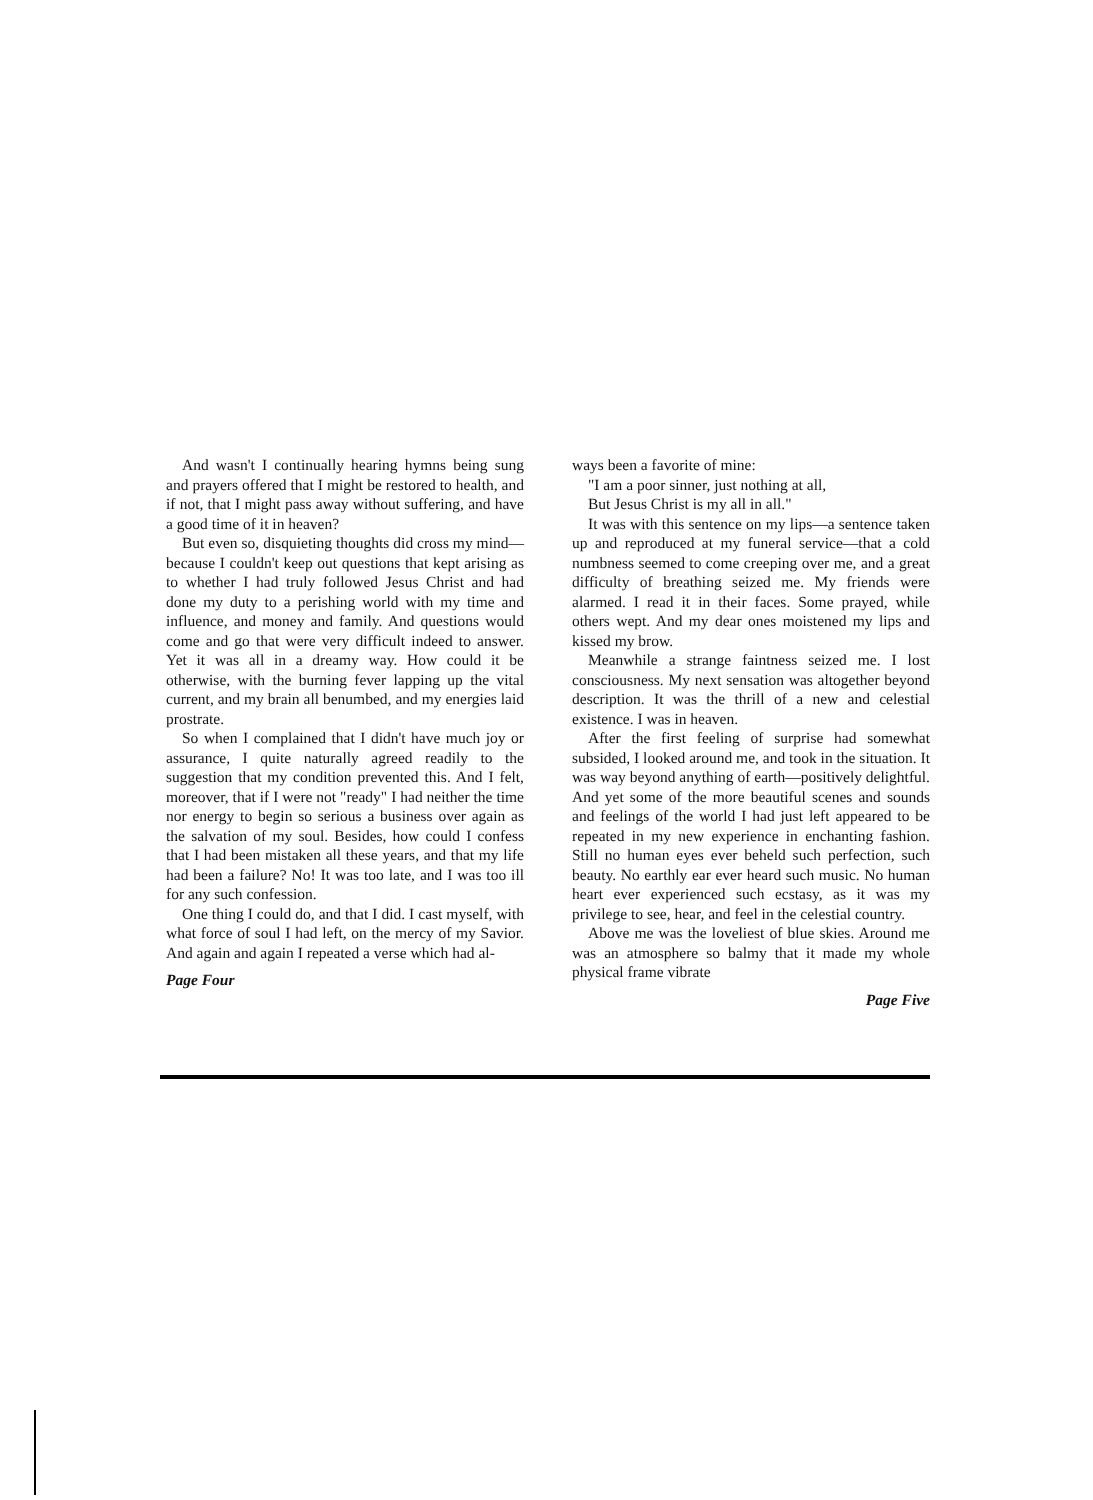And wasn't I continually hearing hymns being sung and prayers offered that I might be restored to health, and if not, that I might pass away without suffering, and have a good time of it in heaven?
But even so, disquieting thoughts did cross my mind—because I couldn't keep out questions that kept arising as to whether I had truly followed Jesus Christ and had done my duty to a perishing world with my time and influence, and money and family. And questions would come and go that were very difficult indeed to answer. Yet it was all in a dreamy way. How could it be otherwise, with the burning fever lapping up the vital current, and my brain all benumbed, and my energies laid prostrate.
So when I complained that I didn't have much joy or assurance, I quite naturally agreed readily to the suggestion that my condition prevented this. And I felt, moreover, that if I were not "ready" I had neither the time nor energy to begin so serious a business over again as the salvation of my soul. Besides, how could I confess that I had been mistaken all these years, and that my life had been a failure? No! It was too late, and I was too ill for any such confession.
One thing I could do, and that I did. I cast myself, with what force of soul I had left, on the mercy of my Savior. And again and again I repeated a verse which had al-
Page Four
ways been a favorite of mine:
"I am a poor sinner, just nothing at all,
But Jesus Christ is my all in all."
It was with this sentence on my lips—a sentence taken up and reproduced at my funeral service—that a cold numbness seemed to come creeping over me, and a great difficulty of breathing seized me. My friends were alarmed. I read it in their faces. Some prayed, while others wept. And my dear ones moistened my lips and kissed my brow.
Meanwhile a strange faintness seized me. I lost consciousness. My next sensation was altogether beyond description. It was the thrill of a new and celestial existence. I was in heaven.
After the first feeling of surprise had somewhat subsided, I looked around me, and took in the situation. It was way beyond anything of earth—positively delightful. And yet some of the more beautiful scenes and sounds and feelings of the world I had just left appeared to be repeated in my new experience in enchanting fashion. Still no human eyes ever beheld such perfection, such beauty. No earthly ear ever heard such music. No human heart ever experienced such ecstasy, as it was my privilege to see, hear, and feel in the celestial country.
Above me was the loveliest of blue skies. Around me was an atmosphere so balmy that it made my whole physical frame vibrate
Page Five